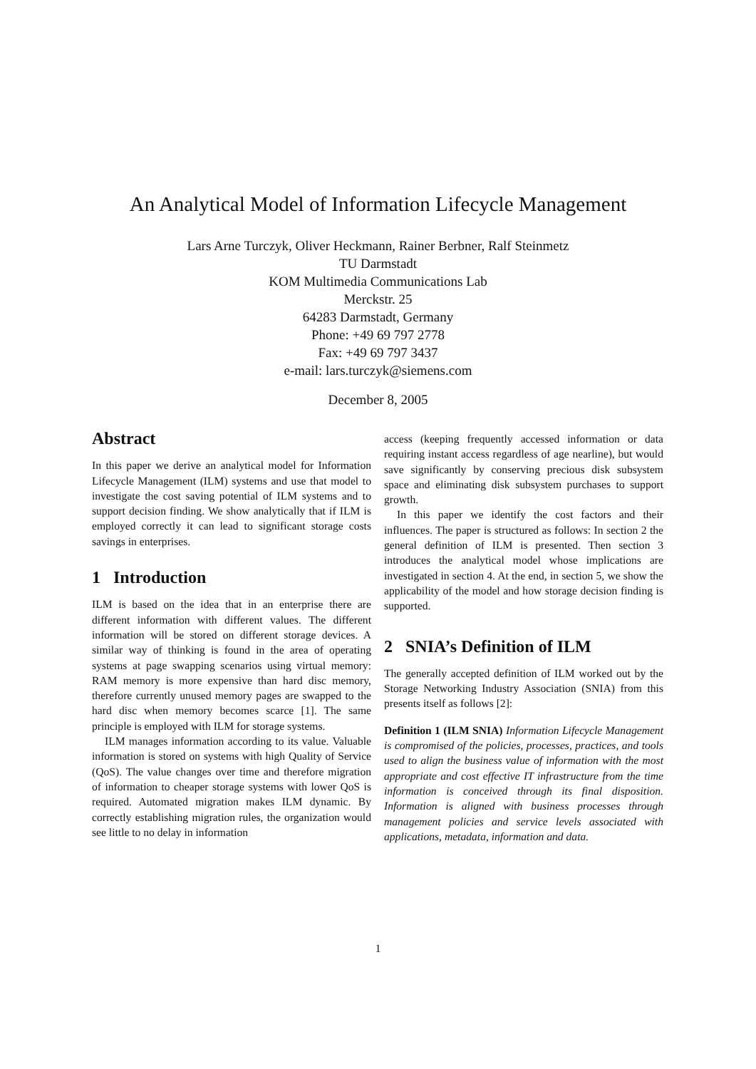An Analytical Model of Information Lifecycle Management
Lars Arne Turczyk, Oliver Heckmann, Rainer Berbner, Ralf Steinmetz
TU Darmstadt
KOM Multimedia Communications Lab
Merckstr. 25
64283 Darmstadt, Germany
Phone: +49 69 797 2778
Fax: +49 69 797 3437
e-mail: lars.turczyk@siemens.com
December 8, 2005
Abstract
In this paper we derive an analytical model for Information Lifecycle Management (ILM) systems and use that model to investigate the cost saving potential of ILM systems and to support decision finding. We show analytically that if ILM is employed correctly it can lead to significant storage costs savings in enterprises.
1 Introduction
ILM is based on the idea that in an enterprise there are different information with different values. The different information will be stored on different storage devices. A similar way of thinking is found in the area of operating systems at page swapping scenarios using virtual memory: RAM memory is more expensive than hard disc memory, therefore currently unused memory pages are swapped to the hard disc when memory becomes scarce [1]. The same principle is employed with ILM for storage systems.
ILM manages information according to its value. Valuable information is stored on systems with high Quality of Service (QoS). The value changes over time and therefore migration of information to cheaper storage systems with lower QoS is required. Automated migration makes ILM dynamic. By correctly establishing migration rules, the organization would see little to no delay in information
access (keeping frequently accessed information or data requiring instant access regardless of age nearline), but would save significantly by conserving precious disk subsystem space and eliminating disk subsystem purchases to support growth.
In this paper we identify the cost factors and their influences. The paper is structured as follows: In section 2 the general definition of ILM is presented. Then section 3 introduces the analytical model whose implications are investigated in section 4. At the end, in section 5, we show the applicability of the model and how storage decision finding is supported.
2 SNIA’s Definition of ILM
The generally accepted definition of ILM worked out by the Storage Networking Industry Association (SNIA) from this presents itself as follows [2]:
Definition 1 (ILM SNIA) Information Lifecycle Management is compromised of the policies, processes, practices, and tools used to align the business value of information with the most appropriate and cost effective IT infrastructure from the time information is conceived through its final disposition. Information is aligned with business processes through management policies and service levels associated with applications, metadata, information and data.
1